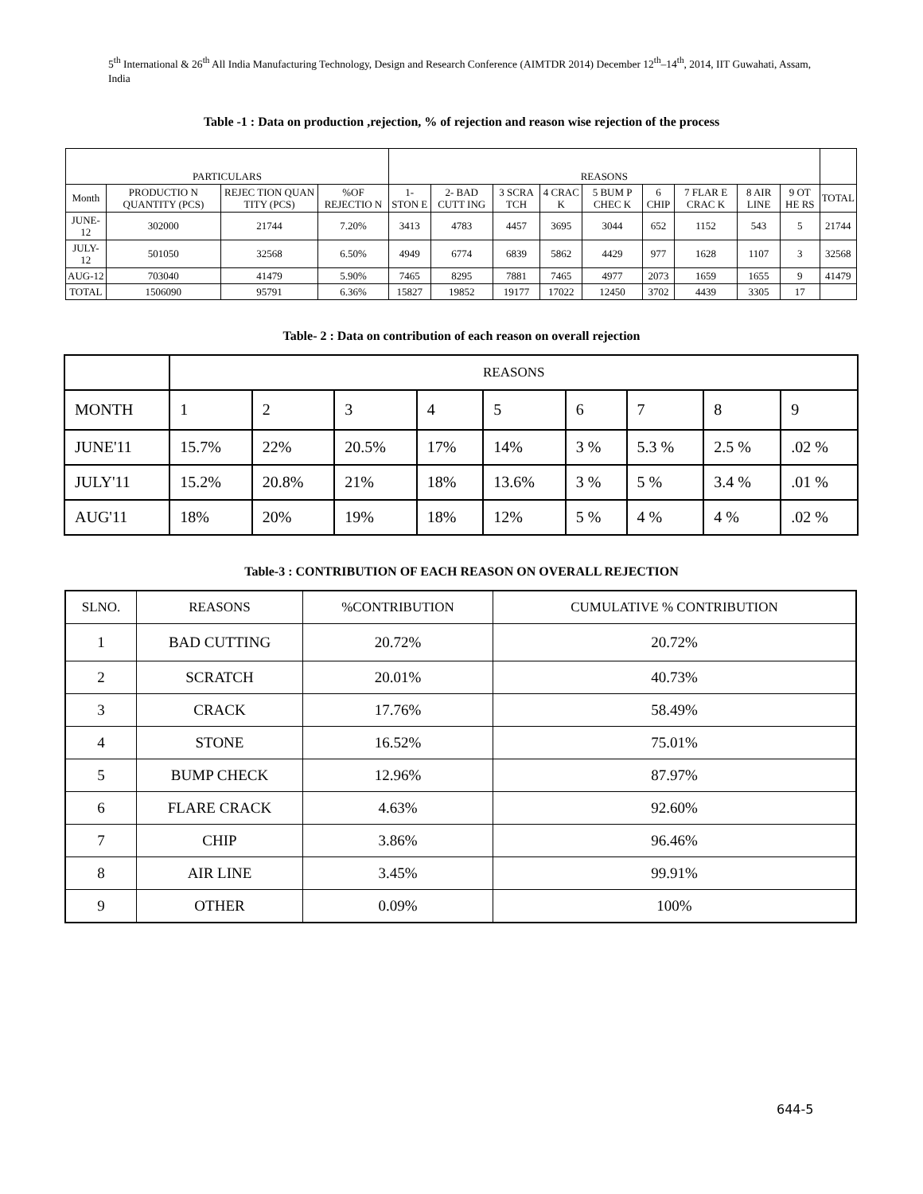5<sup>th</sup> International & 26<sup>th</sup> All India Manufacturing Technology, Design and Research Conference (AIMTDR 2014) December 12<sup>th</sup>–14<sup>th</sup>, 2014, IIT Guwahati, Assam, India
Table -1 : Data on production ,rejection, % of rejection and reason wise rejection of the process
| PARTICULARS | | | | REASONS | | | | | | | | | |
| --- | --- | --- | --- | --- | --- | --- | --- | --- | --- | --- | --- | --- | --- |
| Month | PRODUCTIO N QUANTITY (PCS) | REJEC TION QUAN TITY (PCS) | %OF REJECTIO N | 1- STON E | 2- BAD CUTT ING | 3 SCRA TCH | 4 CRAC K | 5 BUM P CHEC K | 6 CHIP | 7 FLAR E CRAC K | 8 AIR LINE | 9 OT HE RS | TOTAL |
| JUNE-12 | 302000 | 21744 | 7.20% | 3413 | 4783 | 4457 | 3695 | 3044 | 652 | 1152 | 543 | 5 | 21744 |
| JULY-12 | 501050 | 32568 | 6.50% | 4949 | 6774 | 6839 | 5862 | 4429 | 977 | 1628 | 1107 | 3 | 32568 |
| AUG-12 | 703040 | 41479 | 5.90% | 7465 | 8295 | 7881 | 7465 | 4977 | 2073 | 1659 | 1655 | 9 | 41479 |
| TOTAL | 1506090 | 95791 | 6.36% | 15827 | 19852 | 19177 | 17022 | 12450 | 3702 | 4439 | 3305 | 17 | |
Table- 2 : Data on contribution of each reason on overall rejection
| | REASONS | | | | | | | | |
| --- | --- | --- | --- | --- | --- | --- | --- | --- | --- |
| MONTH | 1 | 2 | 3 | 4 | 5 | 6 | 7 | 8 | 9 |
| JUNE'11 | 15.7% | 22% | 20.5% | 17% | 14% | 3 % | 5.3 % | 2.5 % | .02 % |
| JULY'11 | 15.2% | 20.8% | 21% | 18% | 13.6% | 3 % | 5 % | 3.4 % | .01 % |
| AUG'11 | 18% | 20% | 19% | 18% | 12% | 5 % | 4 % | 4 % | .02 % |
Table-3 : CONTRIBUTION OF EACH REASON ON OVERALL REJECTION
| SLNO. | REASONS | %CONTRIBUTION | CUMULATIVE % CONTRIBUTION |
| --- | --- | --- | --- |
| 1 | BAD CUTTING | 20.72% | 20.72% |
| 2 | SCRATCH | 20.01% | 40.73% |
| 3 | CRACK | 17.76% | 58.49% |
| 4 | STONE | 16.52% | 75.01% |
| 5 | BUMP CHECK | 12.96% | 87.97% |
| 6 | FLARE CRACK | 4.63% | 92.60% |
| 7 | CHIP | 3.86% | 96.46% |
| 8 | AIR LINE | 3.45% | 99.91% |
| 9 | OTHER | 0.09% | 100% |
644-5